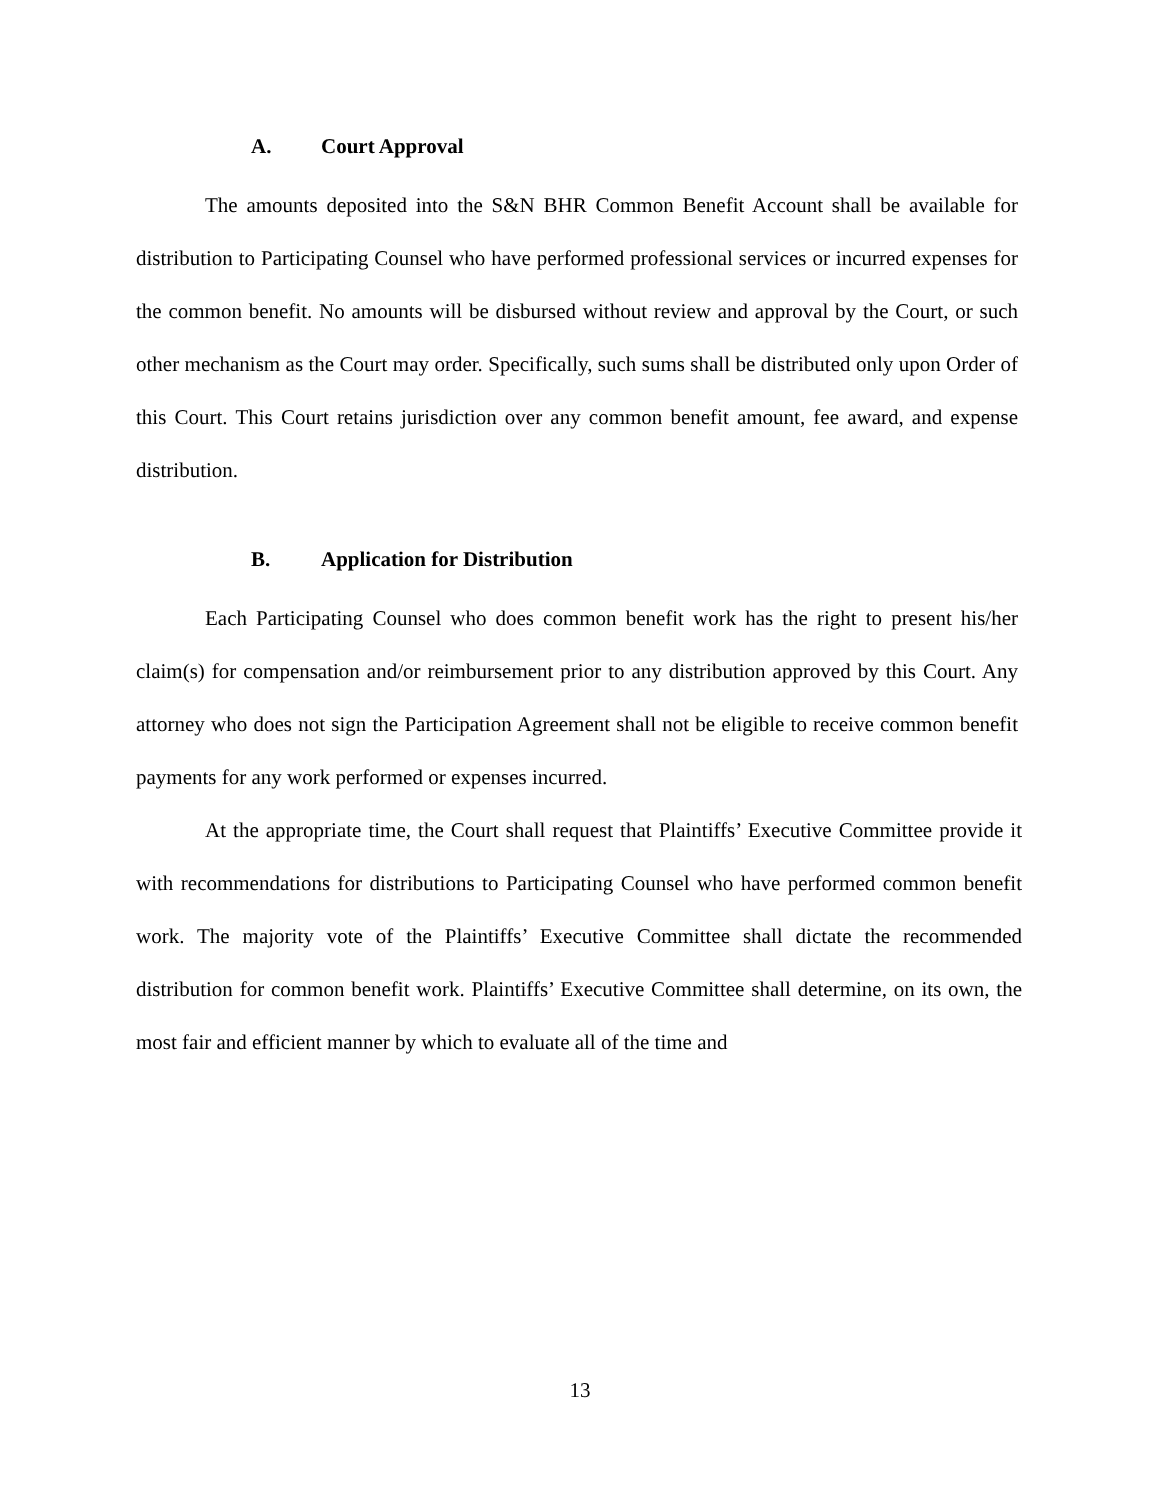A. Court Approval
The amounts deposited into the S&N BHR Common Benefit Account shall be available for distribution to Participating Counsel who have performed professional services or incurred expenses for the common benefit. No amounts will be disbursed without review and approval by the Court, or such other mechanism as the Court may order. Specifically, such sums shall be distributed only upon Order of this Court. This Court retains jurisdiction over any common benefit amount, fee award, and expense distribution.
B. Application for Distribution
Each Participating Counsel who does common benefit work has the right to present his/her claim(s) for compensation and/or reimbursement prior to any distribution approved by this Court. Any attorney who does not sign the Participation Agreement shall not be eligible to receive common benefit payments for any work performed or expenses incurred.
At the appropriate time, the Court shall request that Plaintiffs’ Executive Committee provide it with recommendations for distributions to Participating Counsel who have performed common benefit work. The majority vote of the Plaintiffs’ Executive Committee shall dictate the recommended distribution for common benefit work. Plaintiffs’ Executive Committee shall determine, on its own, the most fair and efficient manner by which to evaluate all of the time and
13